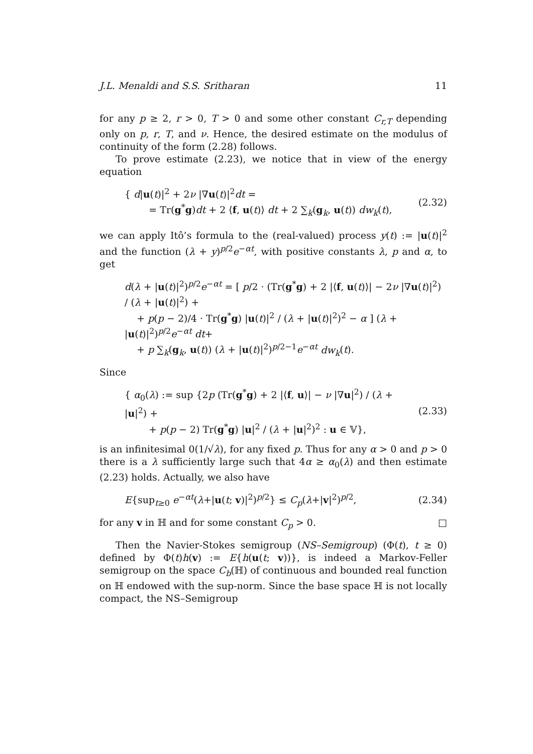J.L. Menaldi and S.S. Sritharan 11
for any p ≥ 2, r > 0, T > 0 and some other constant C<sub>r,T</sub> depending only on p, r, T, and ν. Hence, the desired estimate on the modulus of continuity of the form (2.28) follows.
To prove estimate (2.23), we notice that in view of the energy equation
{ d|u(t)|<sup>2</sup> + 2ν |∇u(t)|<sup>2</sup>dt =
= Tr(g<sup>*</sup>g)dt + 2 ⟨f, u(t)⟩ dt + 2 ∑<sub>k</sub>(g<sub>k</sub>, u(t)) dw<sub>k</sub>(t),
(2.32)
we can apply Itô’s formula to the (real-valued) process y(t) := |u(t)|<sup>2</sup> and the function (λ + y)<sup>p/2</sup>e<sup>−αt</sup>, with positive constants λ, p and α, to get
d(λ + |u(t)|<sup>2</sup>)<sup>p/2</sup>e<sup>−αt</sup> = [ p/2 · (Tr(g<sup>*</sup>g) + 2 |⟨f, u(t)⟩| − 2ν |∇u(t)|<sup>2</sup>) / (λ + |u(t)|<sup>2</sup>) +
+ p(p − 2)/4 · Tr(g<sup>*</sup>g) |u(t)|<sup>2</sup> / (λ + |u(t)|<sup>2</sup>)<sup>2</sup> − α ] (λ + |u(t)|<sup>2</sup>)<sup>p/2</sup>e<sup>−αt</sup> dt+
+ p ∑<sub>k</sub>(g<sub>k</sub>, u(t)) (λ + |u(t)|<sup>2</sup>)<sup>p/2−1</sup>e<sup>−αt</sup> dw<sub>k</sub>(t).
Since
{ α<sub>0</sub>(λ) := sup {2p (Tr(g<sup>*</sup>g) + 2 |⟨f, u⟩| − ν |∇u|<sup>2</sup>) / (λ + |u|<sup>2</sup>) +
+ p(p − 2) Tr(g<sup>*</sup>g) |u|<sup>2</sup> / (λ + |u|<sup>2</sup>)<sup>2</sup> : u ∈ 𝕍},
(2.33)
is an infinitesimal 0(1/√λ), for any fixed p. Thus for any α > 0 and p > 0 there is a λ sufficiently large such that 4α ≥ α<sub>0</sub>(λ) and then estimate (2.23) holds. Actually, we also have
E{sup<sub>t≥0</sub> e<sup>−αt</sup>(λ+|u(t; v)|<sup>2</sup>)<sup>p/2</sup>} ≤ C<sub>p</sub>(λ+|v|<sup>2</sup>)<sup>p/2</sup>,
(2.34)
for any v in ℍ and for some constant C<sub>p</sub> > 0. □
Then the Navier-Stokes semigroup (NS–Semigroup) (Φ(t), t ≥ 0) defined by Φ(t)h(v) := E{h(u(t; v))}, is indeed a Markov-Feller semigroup on the space C<sub>b</sub>(ℍ) of continuous and bounded real function on ℍ endowed with the sup-norm. Since the base space ℍ is not locally compact, the NS–Semigroup